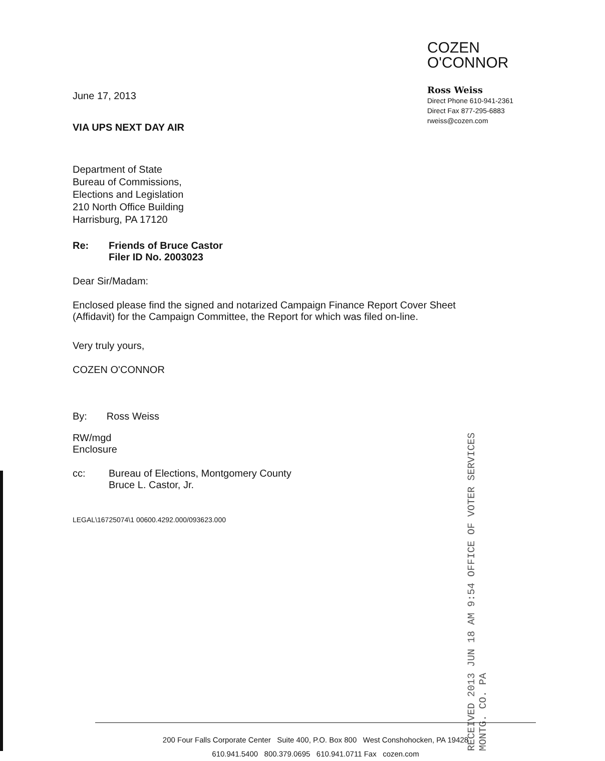June 17, 2013
VIA UPS NEXT DAY AIR
COZEN
O'CONNOR
Ross Weiss
Direct Phone 610-941-2361
Direct Fax 877-295-6883
rweiss@cozen.com
Department of State
Bureau of Commissions,
Elections and Legislation
210 North Office Building
Harrisburg, PA 17120
Re: Friends of Bruce Castor
Filer ID No. 2003023
Dear Sir/Madam:
Enclosed please find the signed and notarized Campaign Finance Report Cover Sheet (Affidavit) for the Campaign Committee, the Report for which was filed on-line.
Very truly yours,
COZEN O'CONNOR
By: Ross Weiss
RW/mgd
Enclosure
cc: Bureau of Elections, Montgomery County
Bruce L. Castor, Jr.
LEGAL\16725074\1 00600.4292.000/093623.000
RECEIVED 2013 JUN 18 AM 9:54 OFFICE OF VOTER SERVICES MONTG. CO. PA
200 Four Falls Corporate Center Suite 400, P.O. Box 800 West Conshohocken, PA 19428
610.941.5400 800.379.0695 610.941.0711 Fax cozen.com